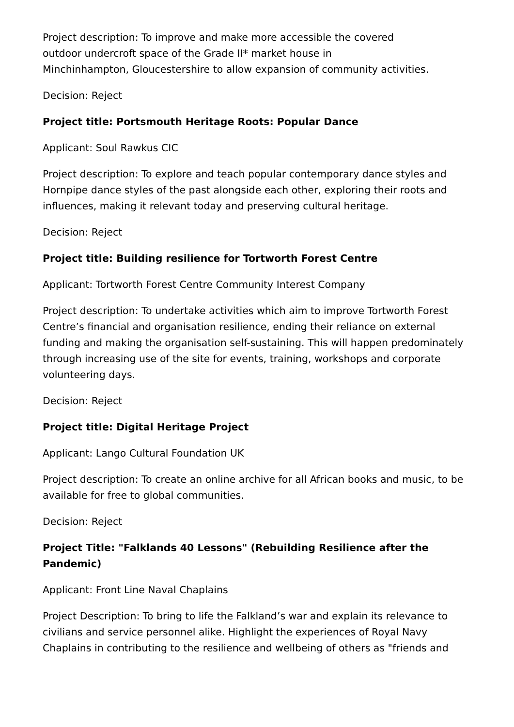Project description: To improve and make more accessible the covered
outdoor undercroft space of the Grade II* market house in
Minchinhampton, Gloucestershire to allow expansion of community activities.
Decision: Reject
Project title: Portsmouth Heritage Roots: Popular Dance
Applicant: Soul Rawkus CIC
Project description: To explore and teach popular contemporary dance styles and Hornpipe dance styles of the past alongside each other, exploring their roots and influences, making it relevant today and preserving cultural heritage.
Decision: Reject
Project title: Building resilience for Tortworth Forest Centre
Applicant: Tortworth Forest Centre Community Interest Company
Project description: To undertake activities which aim to improve Tortworth Forest Centre’s financial and organisation resilience, ending their reliance on external funding and making the organisation self-sustaining. This will happen predominately through increasing use of the site for events, training, workshops and corporate volunteering days.
Decision: Reject
Project title: Digital Heritage Project
Applicant: Lango Cultural Foundation UK
Project description: To create an online archive for all African books and music, to be available for free to global communities.
Decision: Reject
Project Title: "Falklands 40 Lessons" (Rebuilding Resilience after the Pandemic)
Applicant: Front Line Naval Chaplains
Project Description: To bring to life the Falkland’s war and explain its relevance to civilians and service personnel alike. Highlight the experiences of Royal Navy Chaplains in contributing to the resilience and wellbeing of others as "friends and